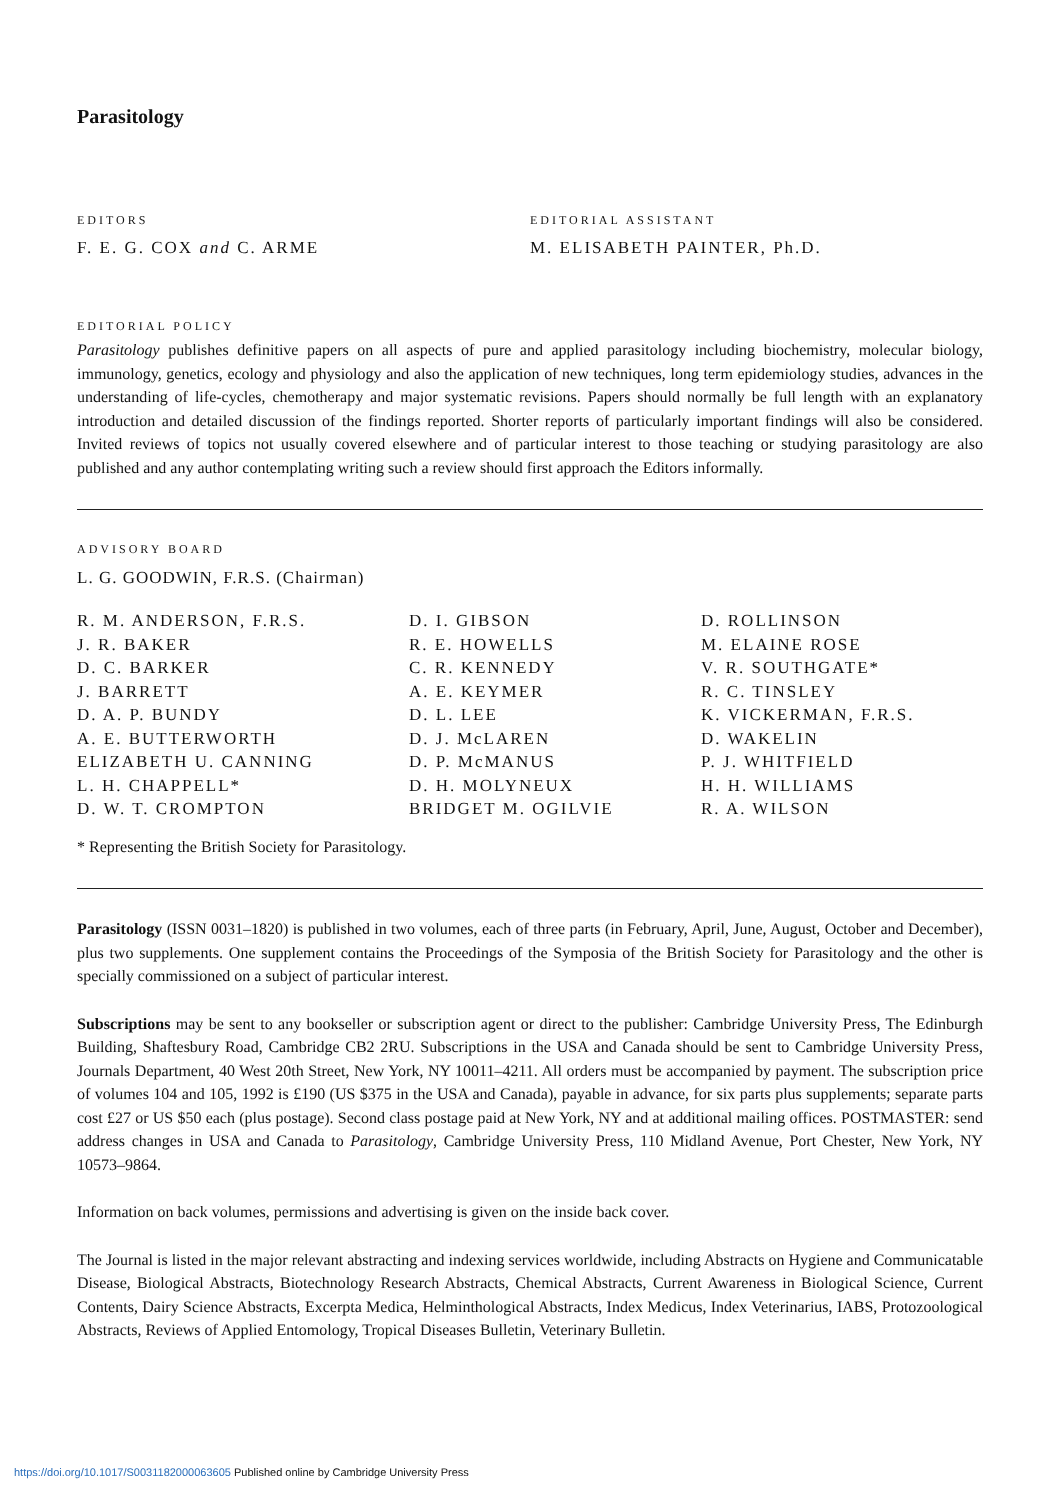Parasitology
EDITORS
F. E. G. COX and C. ARME
EDITORIAL ASSISTANT
M. ELISABETH PAINTER, Ph.D.
EDITORIAL POLICY
Parasitology publishes definitive papers on all aspects of pure and applied parasitology including biochemistry, molecular biology, immunology, genetics, ecology and physiology and also the application of new techniques, long term epidemiology studies, advances in the understanding of life-cycles, chemotherapy and major systematic revisions. Papers should normally be full length with an explanatory introduction and detailed discussion of the findings reported. Shorter reports of particularly important findings will also be considered. Invited reviews of topics not usually covered elsewhere and of particular interest to those teaching or studying parasitology are also published and any author contemplating writing such a review should first approach the Editors informally.
ADVISORY BOARD
L. G. GOODWIN, F.R.S. (Chairman)
R. M. ANDERSON, F.R.S.
J. R. BAKER
D. C. BARKER
J. BARRETT
D. A. P. BUNDY
A. E. BUTTERWORTH
ELIZABETH U. CANNING
L. H. CHAPPELL*
D. W. T. CROMPTON
D. I. GIBSON
R. E. HOWELLS
C. R. KENNEDY
A. E. KEYMER
D. L. LEE
D. J. McLAREN
D. P. McMANUS
D. H. MOLYNEUX
BRIDGET M. OGILVIE
D. ROLLINSON
M. ELAINE ROSE
V. R. SOUTHGATE*
R. C. TINSLEY
K. VICKERMAN, F.R.S.
D. WAKELIN
P. J. WHITFIELD
H. H. WILLIAMS
R. A. WILSON
* Representing the British Society for Parasitology.
Parasitology (ISSN 0031–1820) is published in two volumes, each of three parts (in February, April, June, August, October and December), plus two supplements. One supplement contains the Proceedings of the Symposia of the British Society for Parasitology and the other is specially commissioned on a subject of particular interest.
Subscriptions may be sent to any bookseller or subscription agent or direct to the publisher: Cambridge University Press, The Edinburgh Building, Shaftesbury Road, Cambridge CB2 2RU. Subscriptions in the USA and Canada should be sent to Cambridge University Press, Journals Department, 40 West 20th Street, New York, NY 10011–4211. All orders must be accompanied by payment. The subscription price of volumes 104 and 105, 1992 is £190 (US $375 in the USA and Canada), payable in advance, for six parts plus supplements; separate parts cost £27 or US $50 each (plus postage). Second class postage paid at New York, NY and at additional mailing offices. POSTMASTER: send address changes in USA and Canada to Parasitology, Cambridge University Press, 110 Midland Avenue, Port Chester, New York, NY 10573–9864.
Information on back volumes, permissions and advertising is given on the inside back cover.
The Journal is listed in the major relevant abstracting and indexing services worldwide, including Abstracts on Hygiene and Communicatable Disease, Biological Abstracts, Biotechnology Research Abstracts, Chemical Abstracts, Current Awareness in Biological Science, Current Contents, Dairy Science Abstracts, Excerpta Medica, Helminthological Abstracts, Index Medicus, Index Veterinarius, IABS, Protozoological Abstracts, Reviews of Applied Entomology, Tropical Diseases Bulletin, Veterinary Bulletin.
https://doi.org/10.1017/S0031182000063605 Published online by Cambridge University Press